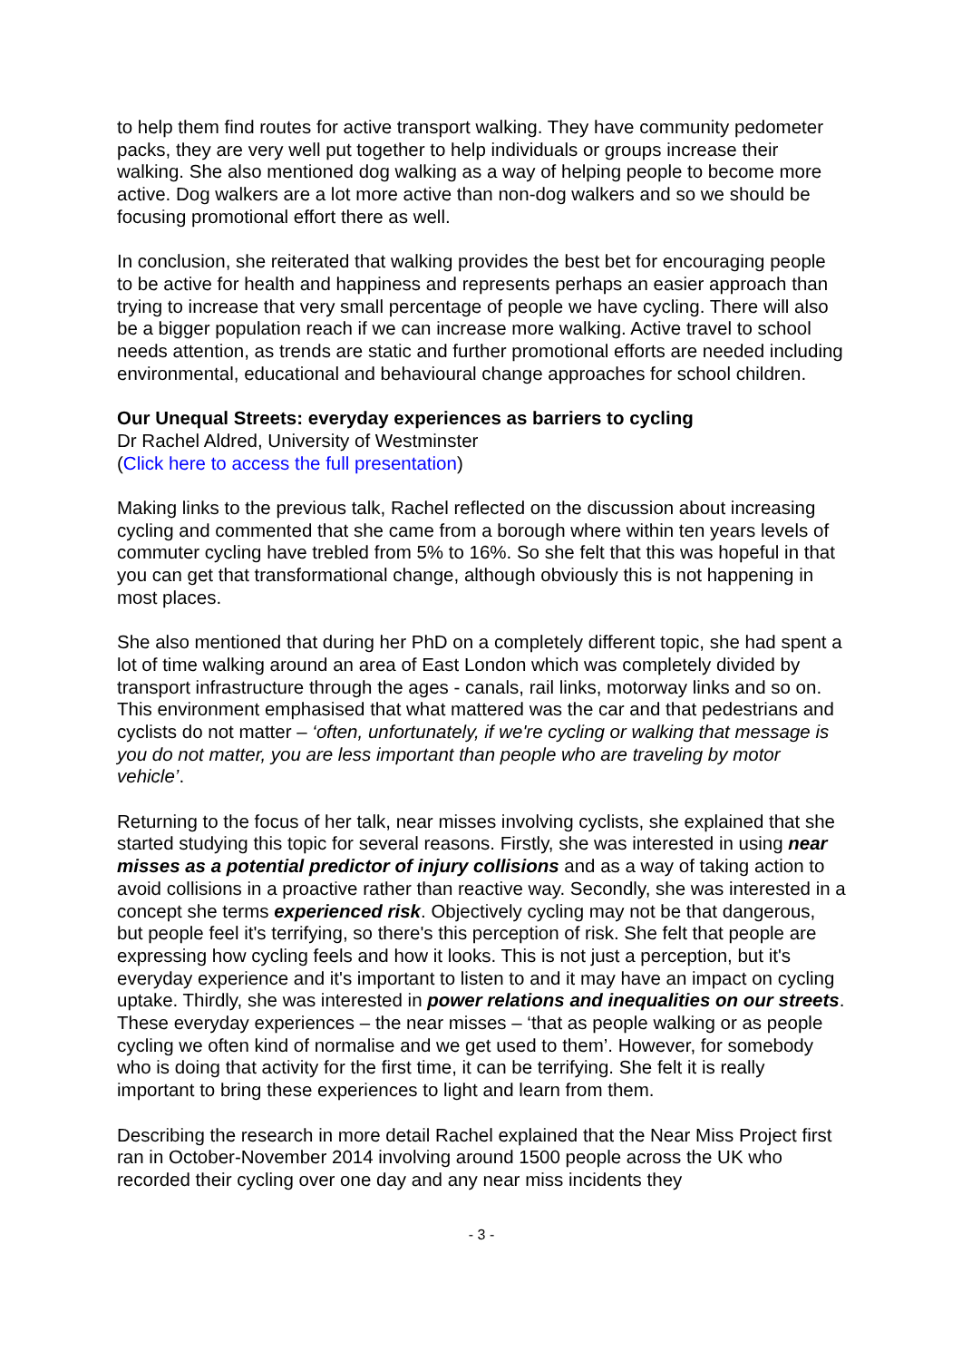to help them find routes for active transport walking. They have community pedometer packs, they are very well put together to help individuals or groups increase their walking. She also mentioned dog walking as a way of helping people to become more active. Dog walkers are a lot more active than non-dog walkers and so we should be focusing promotional effort there as well.
In conclusion, she reiterated that walking provides the best bet for encouraging people to be active for health and happiness and represents perhaps an easier approach than trying to increase that very small percentage of people we have cycling. There will also be a bigger population reach if we can increase more walking. Active travel to school needs attention, as trends are static and further promotional efforts are needed including environmental, educational and behavioural change approaches for school children.
Our Unequal Streets: everyday experiences as barriers to cycling
Dr Rachel Aldred, University of Westminster
(Click here to access the full presentation)
Making links to the previous talk, Rachel reflected on the discussion about increasing cycling and commented that she came from a borough where within ten years levels of commuter cycling have trebled from 5% to 16%. So she felt that this was hopeful in that you can get that transformational change, although obviously this is not happening in most places.
She also mentioned that during her PhD on a completely different topic, she had spent a lot of time walking around an area of East London which was completely divided by transport infrastructure through the ages - canals, rail links, motorway links and so on. This environment emphasised that what mattered was the car and that pedestrians and cyclists do not matter – ‘often, unfortunately, if we're cycling or walking that message is you do not matter, you are less important than people who are traveling by motor vehicle’.
Returning to the focus of her talk, near misses involving cyclists, she explained that she started studying this topic for several reasons. Firstly, she was interested in using near misses as a potential predictor of injury collisions and as a way of taking action to avoid collisions in a proactive rather than reactive way. Secondly, she was interested in a concept she terms experienced risk. Objectively cycling may not be that dangerous, but people feel it's terrifying, so there's this perception of risk. She felt that people are expressing how cycling feels and how it looks. This is not just a perception, but it's everyday experience and it's important to listen to and it may have an impact on cycling uptake. Thirdly, she was interested in power relations and inequalities on our streets. These everyday experiences – the near misses – ‘that as people walking or as people cycling we often kind of normalise and we get used to them’. However, for somebody who is doing that activity for the first time, it can be terrifying. She felt it is really important to bring these experiences to light and learn from them.
Describing the research in more detail Rachel explained that the Near Miss Project first ran in October-November 2014 involving around 1500 people across the UK who recorded their cycling over one day and any near miss incidents they
- 3 -